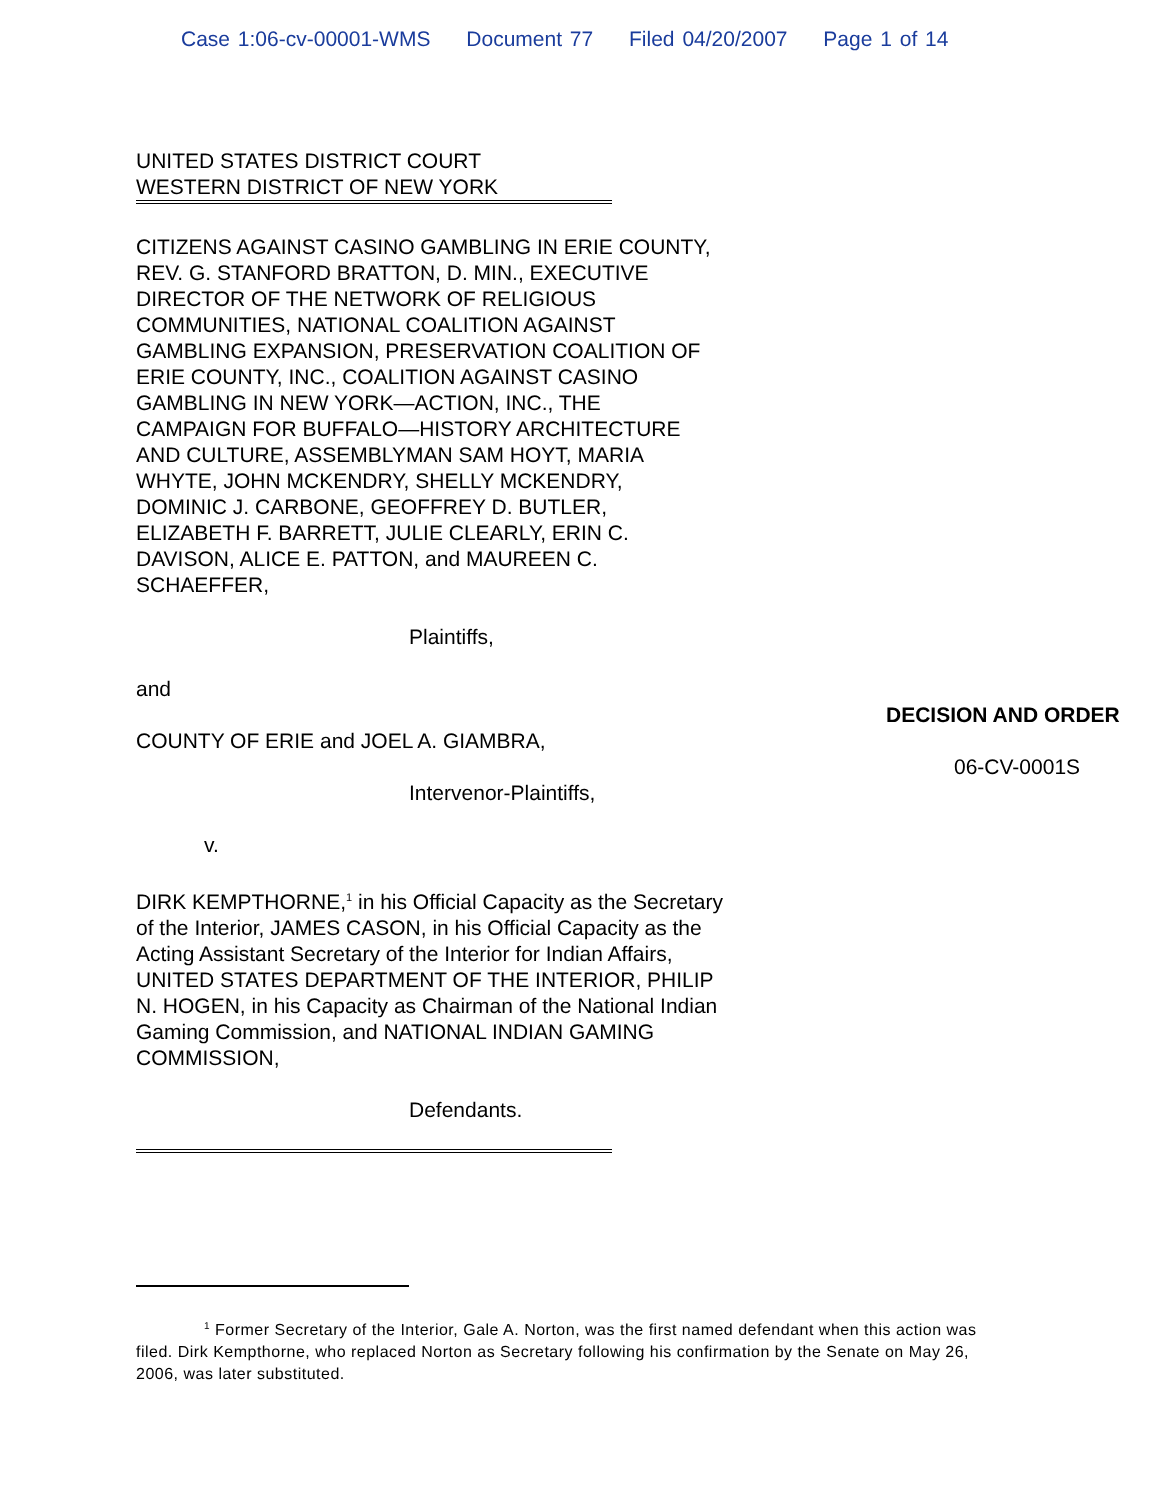Case 1:06-cv-00001-WMS Document 77 Filed 04/20/2007 Page 1 of 14
UNITED STATES DISTRICT COURT
WESTERN DISTRICT OF NEW YORK
CITIZENS AGAINST CASINO GAMBLING IN ERIE COUNTY, REV. G. STANFORD BRATTON, D. MIN., EXECUTIVE DIRECTOR OF THE NETWORK OF RELIGIOUS COMMUNITIES, NATIONAL COALITION AGAINST GAMBLING EXPANSION, PRESERVATION COALITION OF ERIE COUNTY, INC., COALITION AGAINST CASINO GAMBLING IN NEW YORK—ACTION, INC., THE CAMPAIGN FOR BUFFALO—HISTORY ARCHITECTURE AND CULTURE, ASSEMBLYMAN SAM HOYT, MARIA WHYTE, JOHN MCKENDRY, SHELLY MCKENDRY, DOMINIC J. CARBONE, GEOFFREY D. BUTLER, ELIZABETH F. BARRETT, JULIE CLEARLY, ERIN C. DAVISON, ALICE E. PATTON, and MAUREEN C. SCHAEFFER,
Plaintiffs,
and
COUNTY OF ERIE and JOEL A. GIAMBRA,
Intervenor-Plaintiffs,
DECISION AND ORDER
06-CV-0001S
v.
DIRK KEMPTHORNE,<sup>1</sup> in his Official Capacity as the Secretary of the Interior, JAMES CASON, in his Official Capacity as the Acting Assistant Secretary of the Interior for Indian Affairs, UNITED STATES DEPARTMENT OF THE INTERIOR, PHILIP N. HOGEN, in his Capacity as Chairman of the National Indian Gaming Commission, and NATIONAL INDIAN GAMING COMMISSION,
Defendants.
<sup>1</sup> Former Secretary of the Interior, Gale A. Norton, was the first named defendant when this action was filed. Dirk Kempthorne, who replaced Norton as Secretary following his confirmation by the Senate on May 26, 2006, was later substituted.